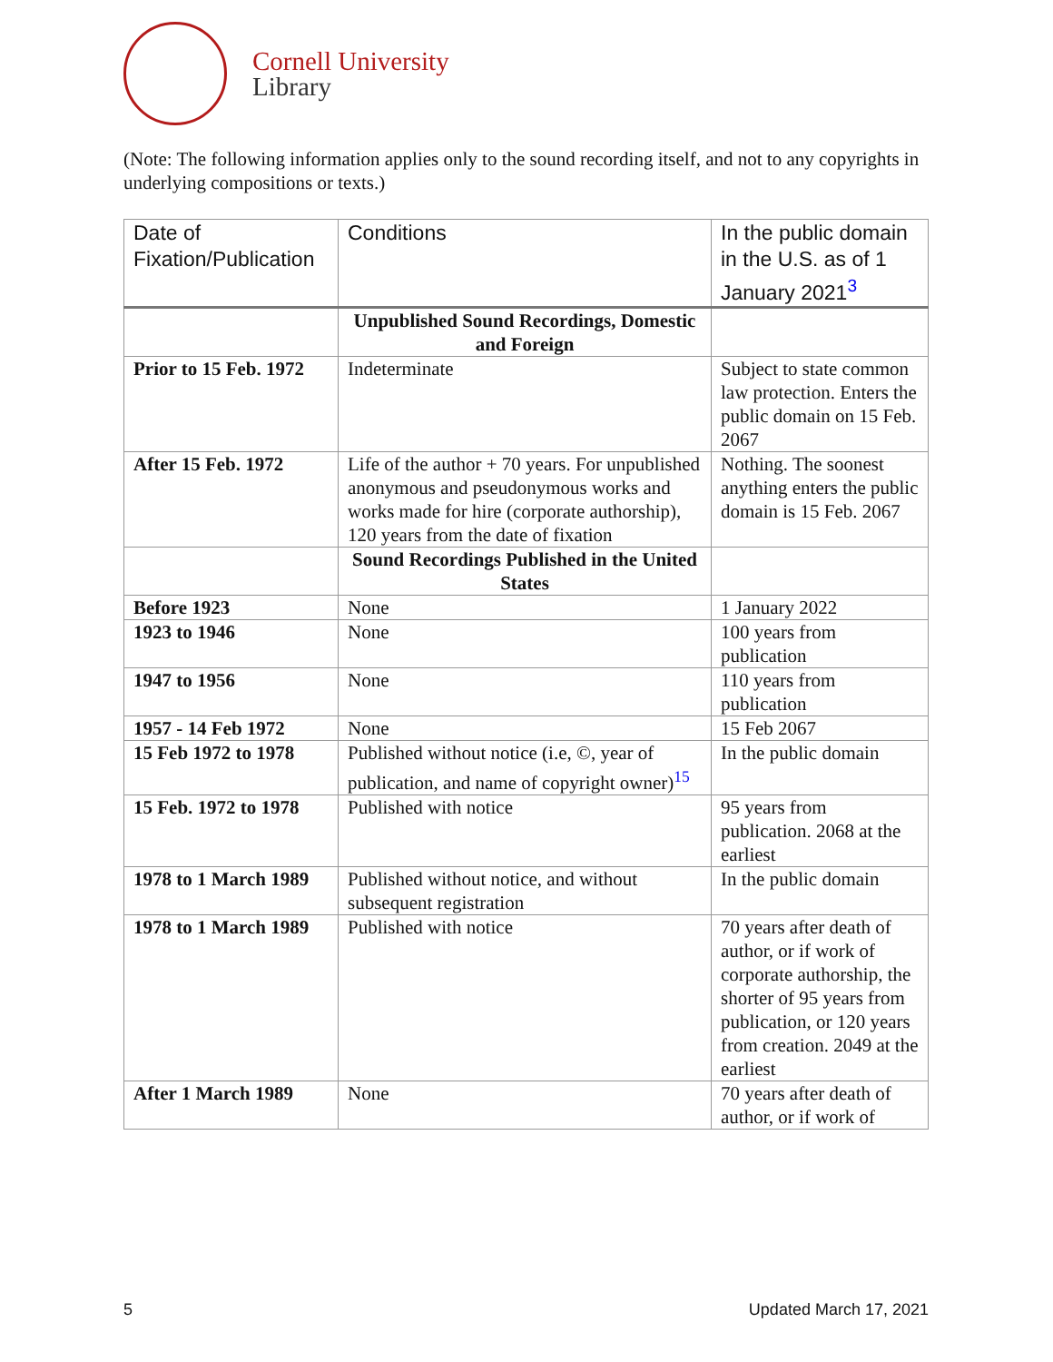Cornell University
Library
(Note: The following information applies only to the sound recording itself, and not to any copyrights in underlying compositions or texts.)
| Date of Fixation/Publication | Conditions | In the public domain in the U.S. as of 1 January 2021<sup>3</sup> |
| --- | --- | --- |
| | Unpublished Sound Recordings, Domestic and Foreign | |
| Prior to 15 Feb. 1972 | Indeterminate | Subject to state common law protection. Enters the public domain on 15 Feb. 2067 |
| After 15 Feb. 1972 | Life of the author + 70 years. For unpublished anonymous and pseudonymous works and works made for hire (corporate authorship), 120 years from the date of fixation | Nothing. The soonest anything enters the public domain is 15 Feb. 2067 |
| | Sound Recordings Published in the United States | |
| Before 1923 | None | 1 January 2022 |
| 1923 to 1946 | None | 100 years from publication |
| 1947 to 1956 | None | 110 years from publication |
| 1957 - 14 Feb 1972 | None | 15 Feb 2067 |
| 15 Feb 1972 to 1978 | Published without notice (i.e, ©, year of publication, and name of copyright owner)<sup>15</sup> | In the public domain |
| 15 Feb. 1972 to 1978 | Published with notice | 95 years from publication. 2068 at the earliest |
| 1978 to 1 March 1989 | Published without notice, and without subsequent registration | In the public domain |
| 1978 to 1 March 1989 | Published with notice | 70 years after death of author, or if work of corporate authorship, the shorter of 95 years from publication, or 120 years from creation. 2049 at the earliest |
| After 1 March 1989 | None | 70 years after death of author, or if work of |
5 Updated March 17, 2021